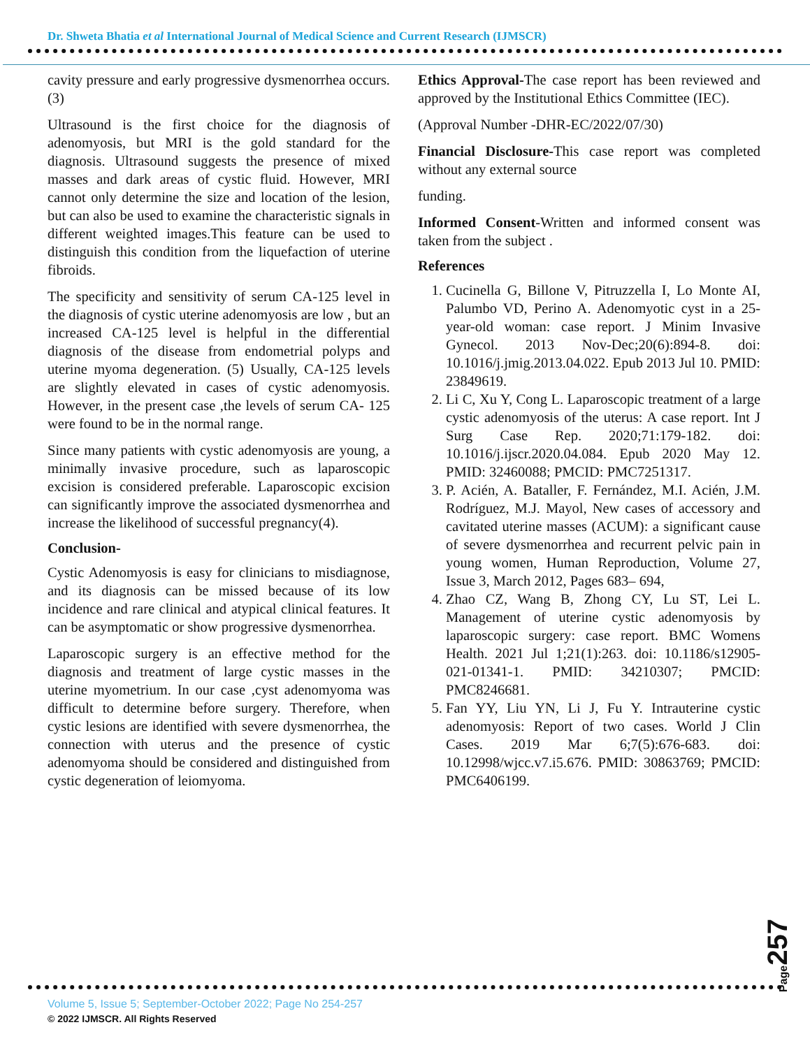Dr. Shweta Bhatia et al International Journal of Medical Science and Current Research (IJMSCR)
cavity pressure and early progressive dysmenorrhea occurs.(3)
Ultrasound is the first choice for the diagnosis of adenomyosis, but MRI is the gold standard for the diagnosis. Ultrasound suggests the presence of mixed masses and dark areas of cystic fluid. However, MRI cannot only determine the size and location of the lesion, but can also be used to examine the characteristic signals in different weighted images.This feature can be used to distinguish this condition from the liquefaction of uterine fibroids.
The specificity and sensitivity of serum CA-125 level in the diagnosis of cystic uterine adenomyosis are low , but an increased CA-125 level is helpful in the differential diagnosis of the disease from endometrial polyps and uterine myoma degeneration. (5) Usually, CA-125 levels are slightly elevated in cases of cystic adenomyosis. However, in the present case ,the levels of serum CA- 125 were found to be in the normal range.
Since many patients with cystic adenomyosis are young, a minimally invasive procedure, such as laparoscopic excision is considered preferable. Laparoscopic excision can significantly improve the associated dysmenorrhea and increase the likelihood of successful pregnancy(4).
Conclusion-
Cystic Adenomyosis is easy for clinicians to misdiagnose, and its diagnosis can be missed because of its low incidence and rare clinical and atypical clinical features. It can be asymptomatic or show progressive dysmenorrhea.
Laparoscopic surgery is an effective method for the diagnosis and treatment of large cystic masses in the uterine myometrium. In our case ,cyst adenomyoma was difficult to determine before surgery. Therefore, when cystic lesions are identified with severe dysmenorrhea, the connection with uterus and the presence of cystic adenomyoma should be considered and distinguished from cystic degeneration of leiomyoma.
Ethics Approval-The case report has been reviewed and approved by the Institutional Ethics Committee (IEC).
(Approval Number -DHR-EC/2022/07/30)
Financial Disclosure-This case report was completed without any external source
funding.
Informed Consent-Written and informed consent was taken from the subject .
References
1. Cucinella G, Billone V, Pitruzzella I, Lo Monte AI, Palumbo VD, Perino A. Adenomyotic cyst in a 25-year-old woman: case report. J Minim Invasive Gynecol. 2013 Nov-Dec;20(6):894-8. doi: 10.1016/j.jmig.2013.04.022. Epub 2013 Jul 10. PMID: 23849619.
2. Li C, Xu Y, Cong L. Laparoscopic treatment of a large cystic adenomyosis of the uterus: A case report. Int J Surg Case Rep. 2020;71:179-182. doi: 10.1016/j.ijscr.2020.04.084. Epub 2020 May 12. PMID: 32460088; PMCID: PMC7251317.
3. P. Acién, A. Bataller, F. Fernández, M.I. Acién, J.M. Rodríguez, M.J. Mayol, New cases of accessory and cavitated uterine masses (ACUM): a significant cause of severe dysmenorrhea and recurrent pelvic pain in young women, Human Reproduction, Volume 27, Issue 3, March 2012, Pages 683– 694,
4. Zhao CZ, Wang B, Zhong CY, Lu ST, Lei L. Management of uterine cystic adenomyosis by laparoscopic surgery: case report. BMC Womens Health. 2021 Jul 1;21(1):263. doi: 10.1186/s12905-021-01341-1. PMID: 34210307; PMCID: PMC8246681.
5. Fan YY, Liu YN, Li J, Fu Y. Intrauterine cystic adenomyosis: Report of two cases. World J Clin Cases. 2019 Mar 6;7(5):676-683. doi: 10.12998/wjcc.v7.i5.676. PMID: 30863769; PMCID: PMC6406199.
Page257
Volume 5, Issue 5; September-October 2022; Page No 254-257
© 2022 IJMSCR. All Rights Reserved